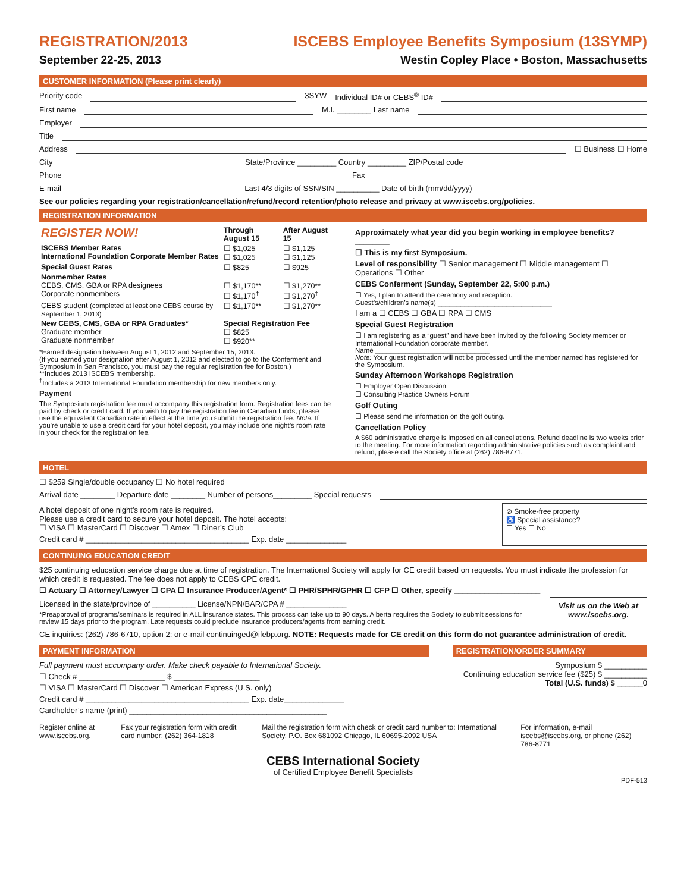REGISTRATION/2013
September 22-25, 2013
ISCEBS Employee Benefits Symposium (13SYMP)
Westin Copley Place • Boston, Massachusetts
CUSTOMER INFORMATION (Please print clearly)
Priority code 3SYW Individual ID# or CEBS<sup>®</sup> ID#
First name M.I. ________ Last name
Employer
Title
Address ☐ Business ☐ Home
City State/Province _________ Country _________ ZIP/Postal code
Phone Fax
E-mail Last 4/3 digits of SSN/SIN __________ Date of birth (mm/dd/yyyy)
See our policies regarding your registration/cancellation/refund/record retention/photo release and privacy at www.iscebs.org/policies.
REGISTRATION INFORMATION
| REGISTER NOW! | Through August 15 | After August 15 |
| --- | --- | --- |
| ISCEBS Member Rates International Foundation Corporate Member Rates | ☐ $1,025 ☐ $1,025 | ☐ $1,125 ☐ $1,125 |
| Special Guest Rates | ☐ $825 | ☐ $925 |
| Nonmember Rates CEBS, CMS, GBA or RPA designees Corporate nonmembers | ☐ $1,170** ☐ $1,170<sup>†</sup> | ☐ $1,270** ☐ $1,270<sup>†</sup> |
| CEBS student (completed at least one CEBS course by September 1, 2013) | ☐ $1,170** | ☐ $1,270** |
| New CEBS, CMS, GBA or RPA Graduates* Graduate member Graduate nonmember | Special Registration Fee ☐ $825 ☐ $920** | |
*Earned designation between August 1, 2012 and September 15, 2013.
(If you earned your designation after August 1, 2012 and elected to go to the Conferment and Symposium in San Francisco, you must pay the regular registration fee for Boston.)
**Includes 2013 ISCEBS membership.
<sup>†</sup> Includes a 2013 International Foundation membership for new members only.
Payment
The Symposium registration fee must accompany this registration form. Registration fees can be paid by check or credit card. If you wish to pay the registration fee in Canadian funds, please use the equivalent Canadian rate in effect at the time you submit the registration fee. Note: If you’re unable to use a credit card for your hotel deposit, you may include one night’s room rate in your check for the registration fee.
Approximately what year did you begin working in employee benefits? ________
☐ This is my first Symposium.
Level of responsibility ☐ Senior management ☐ Middle management ☐ Operations ☐ Other
CEBS Conferment (Sunday, September 22, 5:00 p.m.)
☐ Yes, I plan to attend the ceremony and reception.
Guest’s/children’s name(s) ______________________________
I am a ☐ CEBS ☐ GBA ☐ RPA ☐ CMS
Special Guest Registration
☐ I am registering as a “guest” and have been invited by the following Society member or International Foundation corporate member.
Name ______________________________
Note: Your guest registration will not be processed until the member named has registered for the Symposium.
Sunday Afternoon Workshops Registration
☐ Employer Open Discussion
☐ Consulting Practice Owners Forum
Golf Outing
☐ Please send me information on the golf outing.
Cancellation Policy
A $60 administrative charge is imposed on all cancellations. Refund deadline is two weeks prior to the meeting. For more information regarding administrative policies such as complaint and refund, please call the Society office at (262) 786-8771.
HOTEL
☐ $259 Single/double occupancy ☐ No hotel required
Arrival date ________ Departure date ________ Number of persons_________ Special requests
A hotel deposit of one night’s room rate is required.
Please use a credit card to secure your hotel deposit. The hotel accepts:
☐ VISA ☐ MasterCard ☐ Discover ☐ Amex ☐ Diner’s Club
Credit card # ______________________________________ Exp. date ______________
⊘ Smoke-free property
♿ Special assistance?
☐ Yes ☐ No
CONTINUING EDUCATION CREDIT
$25 continuing education service charge due at time of registration. The International Society will apply for CE credit based on requests. You must indicate the profession for which credit is requested. The fee does not apply to CEBS CPE credit.
☐ Actuary ☐ Attorney/Lawyer ☐ CPA ☐ Insurance Producer/Agent* ☐ PHR/SPHR/GPHR ☐ CFP ☐ Other, specify ____________________
Licensed in the state/province of __________ License/NPN/BAR/CPA # ______________
*Preapproval of programs/seminars is required in ALL insurance states. This process can take up to 90 days. Alberta requires the Society to submit sessions for review 15 days prior to the program. Late requests could preclude insurance producers/agents from earning credit.
Visit us on the Web at www.iscebs.org.
CE inquiries: (262) 786-6710, option 2; or e-mail continuinged@ifebp.org. NOTE: Requests made for CE credit on this form do not guarantee administration of credit.
PAYMENT INFORMATION
Full payment must accompany order. Make check payable to International Society.
☐ Check # ____________________ $ ____________________
☐ VISA ☐ MasterCard ☐ Discover ☐ American Express (U.S. only)
Credit card # ______________________________________ Exp. date______________
Cardholder’s name (print) ______________________________________________
REGISTRATION/ORDER SUMMARY
Symposium $ __________
Continuing education service fee ($25) $ __________
Total (U.S. funds) $ ______0
Register online at www.iscebs.org.
Fax your registration form with credit card number: (262) 364-1818
Mail the registration form with check or credit card number to: International Society, P.O. Box 681092 Chicago, IL 60695-2092 USA
For information, e-mail iscebs@iscebs.org, or phone (262) 786-8771
CEBS International Society
of Certified Employee Benefit Specialists
PDF-513